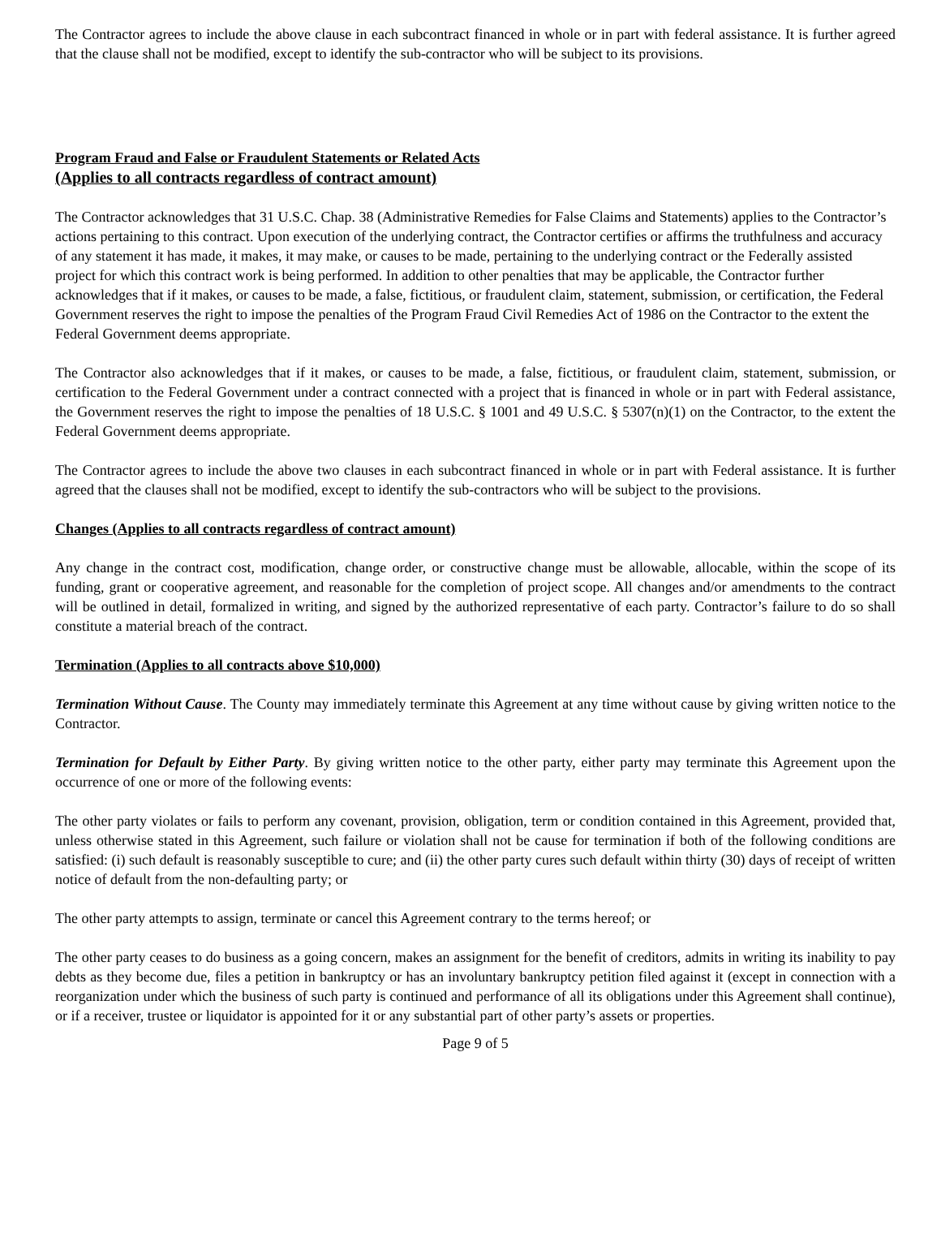The Contractor agrees to include the above clause in each subcontract financed in whole or in part with federal assistance. It is further agreed that the clause shall not be modified, except to identify the sub-contractor who will be subject to its provisions.
Program Fraud and False or Fraudulent Statements or Related Acts
(Applies to all contracts regardless of contract amount)
The Contractor acknowledges that 31 U.S.C. Chap. 38 (Administrative Remedies for False Claims and Statements) applies to the Contractor’s actions pertaining to this contract. Upon execution of the underlying contract, the Contractor certifies or affirms the truthfulness and accuracy of any statement it has made, it makes, it may make, or causes to be made, pertaining to the underlying contract or the Federally assisted project for which this contract work is being performed. In addition to other penalties that may be applicable, the Contractor further acknowledges that if it makes, or causes to be made, a false, fictitious, or fraudulent claim, statement, submission, or certification, the Federal Government reserves the right to impose the penalties of the Program Fraud Civil Remedies Act of 1986 on the Contractor to the extent the Federal Government deems appropriate.
The Contractor also acknowledges that if it makes, or causes to be made, a false, fictitious, or fraudulent claim, statement, submission, or certification to the Federal Government under a contract connected with a project that is financed in whole or in part with Federal assistance, the Government reserves the right to impose the penalties of 18 U.S.C. § 1001 and 49 U.S.C. § 5307(n)(1) on the Contractor, to the extent the Federal Government deems appropriate.
The Contractor agrees to include the above two clauses in each subcontract financed in whole or in part with Federal assistance. It is further agreed that the clauses shall not be modified, except to identify the sub-contractors who will be subject to the provisions.
Changes (Applies to all contracts regardless of contract amount)
Any change in the contract cost, modification, change order, or constructive change must be allowable, allocable, within the scope of its funding, grant or cooperative agreement, and reasonable for the completion of project scope. All changes and/or amendments to the contract will be outlined in detail, formalized in writing, and signed by the authorized representative of each party. Contractor’s failure to do so shall constitute a material breach of the contract.
Termination (Applies to all contracts above $10,000)
Termination Without Cause. The County may immediately terminate this Agreement at any time without cause by giving written notice to the Contractor.
Termination for Default by Either Party. By giving written notice to the other party, either party may terminate this Agreement upon the occurrence of one or more of the following events:
The other party violates or fails to perform any covenant, provision, obligation, term or condition contained in this Agreement, provided that, unless otherwise stated in this Agreement, such failure or violation shall not be cause for termination if both of the following conditions are satisfied: (i) such default is reasonably susceptible to cure; and (ii) the other party cures such default within thirty (30) days of receipt of written notice of default from the non-defaulting party; or
The other party attempts to assign, terminate or cancel this Agreement contrary to the terms hereof; or
The other party ceases to do business as a going concern, makes an assignment for the benefit of creditors, admits in writing its inability to pay debts as they become due, files a petition in bankruptcy or has an involuntary bankruptcy petition filed against it (except in connection with a reorganization under which the business of such party is continued and performance of all its obligations under this Agreement shall continue), or if a receiver, trustee or liquidator is appointed for it or any substantial part of other party’s assets or properties.
Page 9 of 5